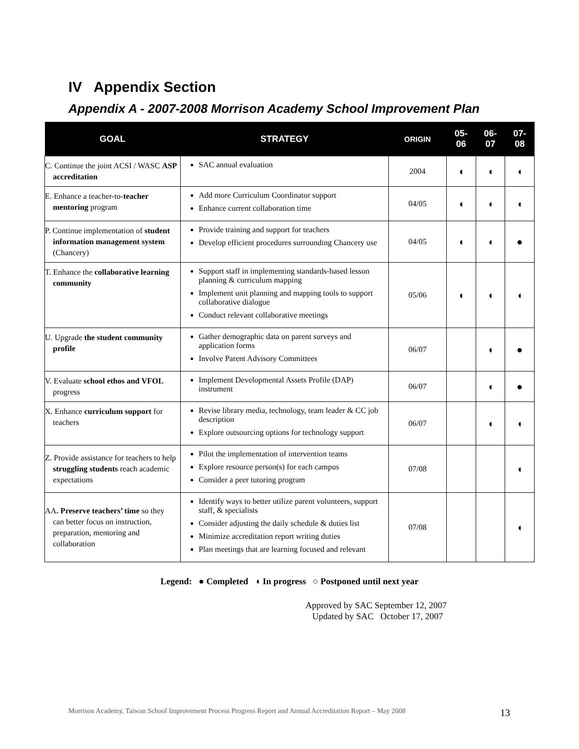IV Appendix Section
Appendix A - 2007-2008 Morrison Academy School Improvement Plan
| GOAL | STRATEGY | ORIGIN | 05- 06 | 06- 07 | 07- 08 |
| --- | --- | --- | --- | --- | --- |
| C. Continue the joint ACSI / WASC ASP accreditation | SAC annual evaluation | 2004 | ◖ | ◖ | ◖ |
| E. Enhance a teacher-to- teacher mentoring program | Add more Curriculum Coordinator support Enhance current collaboration time | 04/05 | ◖ | ◖ | ◖ |
| P. Continue implementation of student information management system (Chancery) | Provide training and support for teachers Develop efficient procedures surrounding Chancery use | 04/05 | ◖ | ◖ | ● |
| T. Enhance the collaborative learning community | Support staff in implementing standards-based lesson planning & curriculum mapping Implement unit planning and mapping tools to support collaborative dialogue Conduct relevant collaborative meetings | 05/06 | ◖ | ◖ | ◖ |
| U. Upgrade the student community profile | Gather demographic data on parent surveys and application forms Involve Parent Advisory Committees | 06/07 | | ◖ | ● |
| V. Evaluate school ethos and VFOL progress | Implement Developmental Assets Profile (DAP) instrument | 06/07 | | ◖ | ● |
| X. Enhance curriculum support for teachers | Revise library media, technology, team leader & CC job description Explore outsourcing options for technology support | 06/07 | | ◖ | ◖ |
| Z. Provide assistance for teachers to help struggling students reach academic expectations | Pilot the implementation of intervention teams Explore resource person(s) for each campus Consider a peer tutoring program | 07/08 | | | ◖ |
| AA . Preserve teachers’ time so they can better focus on instruction, preparation, mentoring and collaboration | Identify ways to better utilize parent volunteers, support staff, & specialists Consider adjusting the daily schedule & duties list Minimize accreditation report writing duties Plan meetings that are learning focused and relevant | 07/08 | | | ◖ |
Legend: ● Completed ◖ In progress ○ Postponed until next year
Approved by SAC September 12, 2007
Updated by SAC October 17, 2007
Morrison Academy, Taiwan School Improvement Process Progress Report and Annual Accreditation Report – May 2008 13